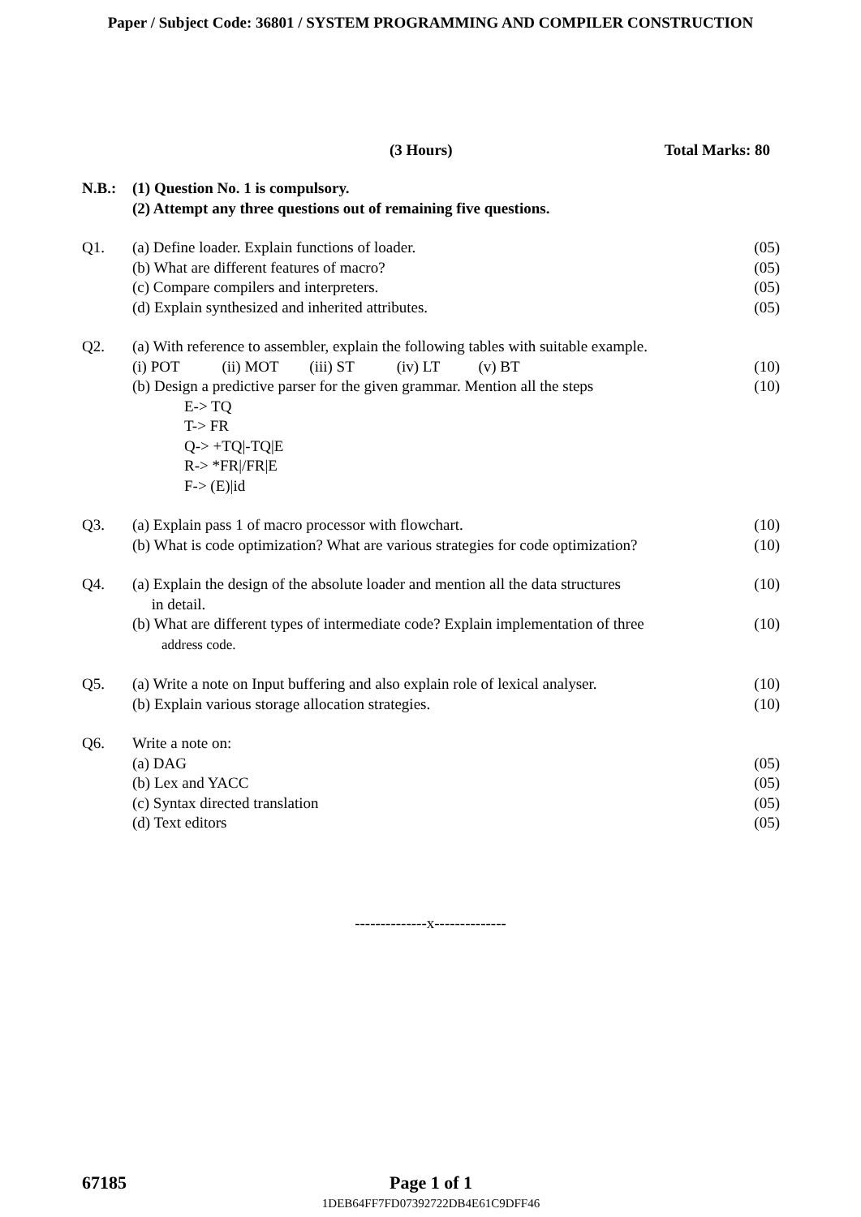Paper / Subject Code: 36801 / SYSTEM PROGRAMMING AND COMPILER CONSTRUCTION
(3 Hours) Total Marks: 80
N.B.: (1) Question No. 1 is compulsory.
(2) Attempt any three questions out of remaining five questions.
Q1. (a) Define loader. Explain functions of loader. (05)
(b) What are different features of macro? (05)
(c) Compare compilers and interpreters. (05)
(d) Explain synthesized and inherited attributes. (05)
Q2. (a) With reference to assembler, explain the following tables with suitable example.
(i) POT (ii) MOT (iii) ST (iv) LT (v) BT (10)
(b) Design a predictive parser for the given grammar. Mention all the steps (10)
E-> TQ
T-> FR
Q-> +TQ|-TQ|E
R-> *FR|/FR|E
F-> (E)|id
Q3. (a) Explain pass 1 of macro processor with flowchart. (10)
(b) What is code optimization? What are various strategies for code optimization? (10)
Q4. (a) Explain the design of the absolute loader and mention all the data structures
in detail. (10)
(b) What are different types of intermediate code? Explain implementation of three
address code. (10)
Q5. (a) Write a note on Input buffering and also explain role of lexical analyser. (10)
(b) Explain various storage allocation strategies. (10)
Q6. Write a note on:
(a) DAG (05)
(b) Lex and YACC (05)
(c) Syntax directed translation (05)
(d) Text editors (05)
--------------x--------------
67185 Page 1 of 1
1DEB64FF7FD07392722DB4E61C9DFF46